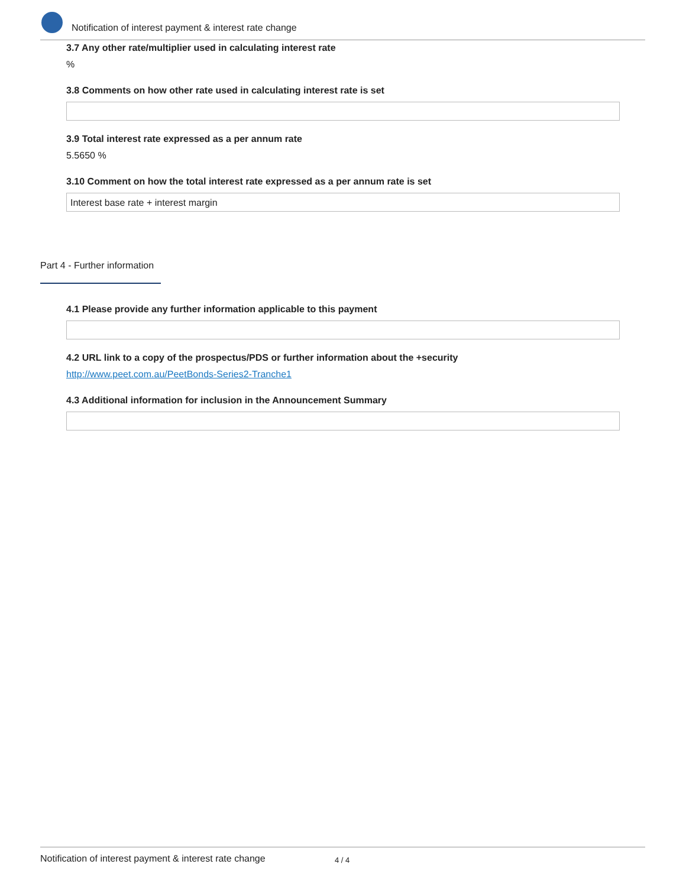Notification of interest payment & interest rate change
3.7 Any other rate/multiplier used in calculating interest rate
%
3.8 Comments on how other rate used in calculating interest rate is set
3.9 Total interest rate expressed as a per annum rate
5.5650 %
3.10 Comment on how the total interest rate expressed as a per annum rate is set
Interest base rate + interest margin
Part 4 - Further information
4.1 Please provide any further information applicable to this payment
4.2 URL link to a copy of the prospectus/PDS or further information about the +security
http://www.peet.com.au/PeetBonds-Series2-Tranche1
4.3 Additional information for inclusion in the Announcement Summary
Notification of interest payment & interest rate change 4 / 4